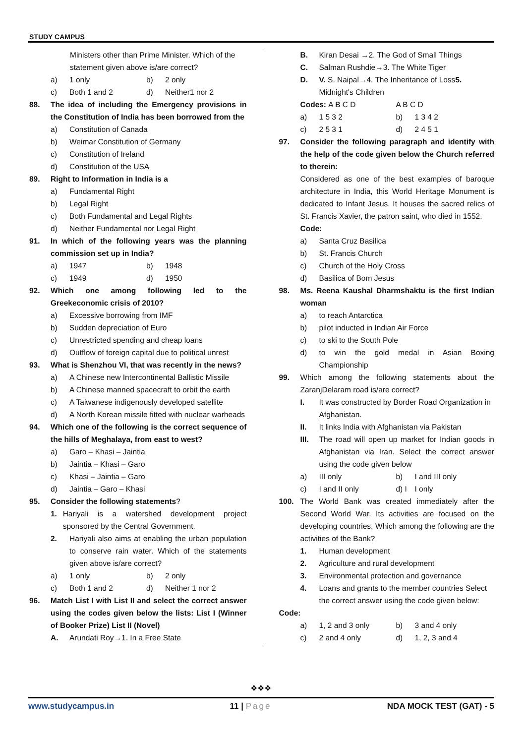STUDY CAMPUS
Ministers other than Prime Minister. Which of the statement given above is/are correct?
a) 1 only b) 2 only
c) Both 1 and 2 d) Neither1 nor 2
88. The idea of including the Emergency provisions in the Constitution of India has been borrowed from the
a) Constitution of Canada
b) Weimar Constitution of Germany
c) Constitution of Ireland
d) Constitution of the USA
89. Right to Information in India is a
a) Fundamental Right
b) Legal Right
c) Both Fundamental and Legal Rights
d) Neither Fundamental nor Legal Right
91. In which of the following years was the planning commission set up in India?
a) 1947 b) 1948
c) 1949 d) 1950
92. Which one among following led to the Greekeconomic crisis of 2010?
a) Excessive borrowing from IMF
b) Sudden depreciation of Euro
c) Unrestricted spending and cheap loans
d) Outflow of foreign capital due to political unrest
93. What is Shenzhou VI, that was recently in the news?
a) A Chinese new Intercontinental Ballistic Missile
b) A Chinese manned spacecraft to orbit the earth
c) A Taiwanese indigenously developed satellite
d) A North Korean missile fitted with nuclear warheads
94. Which one of the following is the correct sequence of the hills of Meghalaya, from east to west?
a) Garo – Khasi – Jaintia
b) Jaintia – Khasi – Garo
c) Khasi – Jaintia – Garo
d) Jaintia – Garo – Khasi
95. Consider the following statements?
1. Hariyali is a watershed development project sponsored by the Central Government.
2. Hariyali also aims at enabling the urban population to conserve rain water. Which of the statements given above is/are correct?
a) 1 only b) 2 only
c) Both 1 and 2 d) Neither 1 nor 2
96. Match List I with List II and select the correct answer using the codes given below the lists: List I (Winner of Booker Prize) List II (Novel)
A. Arundati Roy→1. In a Free State
B. Kiran Desai →2. The God of Small Things
C. Salman Rushdie→3. The White Tiger
D. V. S. Naipal→4. The Inheritance of Loss5. Midnight's Children
Codes: A B C D A B C D
a) 1 5 3 2 b) 1 3 4 2
c) 2 5 3 1 d) 2 4 5 1
97. Consider the following paragraph and identify with the help of the code given below the Church referred to therein:
Considered as one of the best examples of baroque architecture in India, this World Heritage Monument is dedicated to Infant Jesus. It houses the sacred relics of St. Francis Xavier, the patron saint, who died in 1552.
Code:
a) Santa Cruz Basilica
b) St. Francis Church
c) Church of the Holy Cross
d) Basilica of Bom Jesus
98. Ms. Reena Kaushal Dharmshaktu is the first Indian woman
a) to reach Antarctica
b) pilot inducted in Indian Air Force
c) to ski to the South Pole
d) to win the gold medal in Asian Boxing Championship
99. Which among the following statements about the ZaranjDelaram road is/are correct?
I. It was constructed by Border Road Organization in Afghanistan.
II. It links India with Afghanistan via Pakistan
III. The road will open up market for Indian goods in Afghanistan via Iran. Select the correct answer using the code given below
a) III only b) I and III only
c) I and II only d) I I only
100. The World Bank was created immediately after the Second World War. Its activities are focused on the developing countries. Which among the following are the activities of the Bank?
1. Human development
2. Agriculture and rural development
3. Environmental protection and governance
4. Loans and grants to the member countries Select the correct answer using the code given below:
Code:
a) 1, 2 and 3 only b) 3 and 4 only
c) 2 and 4 only d) 1, 2, 3 and 4
❖❖❖
www.studycampus.in 11 | Page NDA MOCK TEST (GAT) - 5